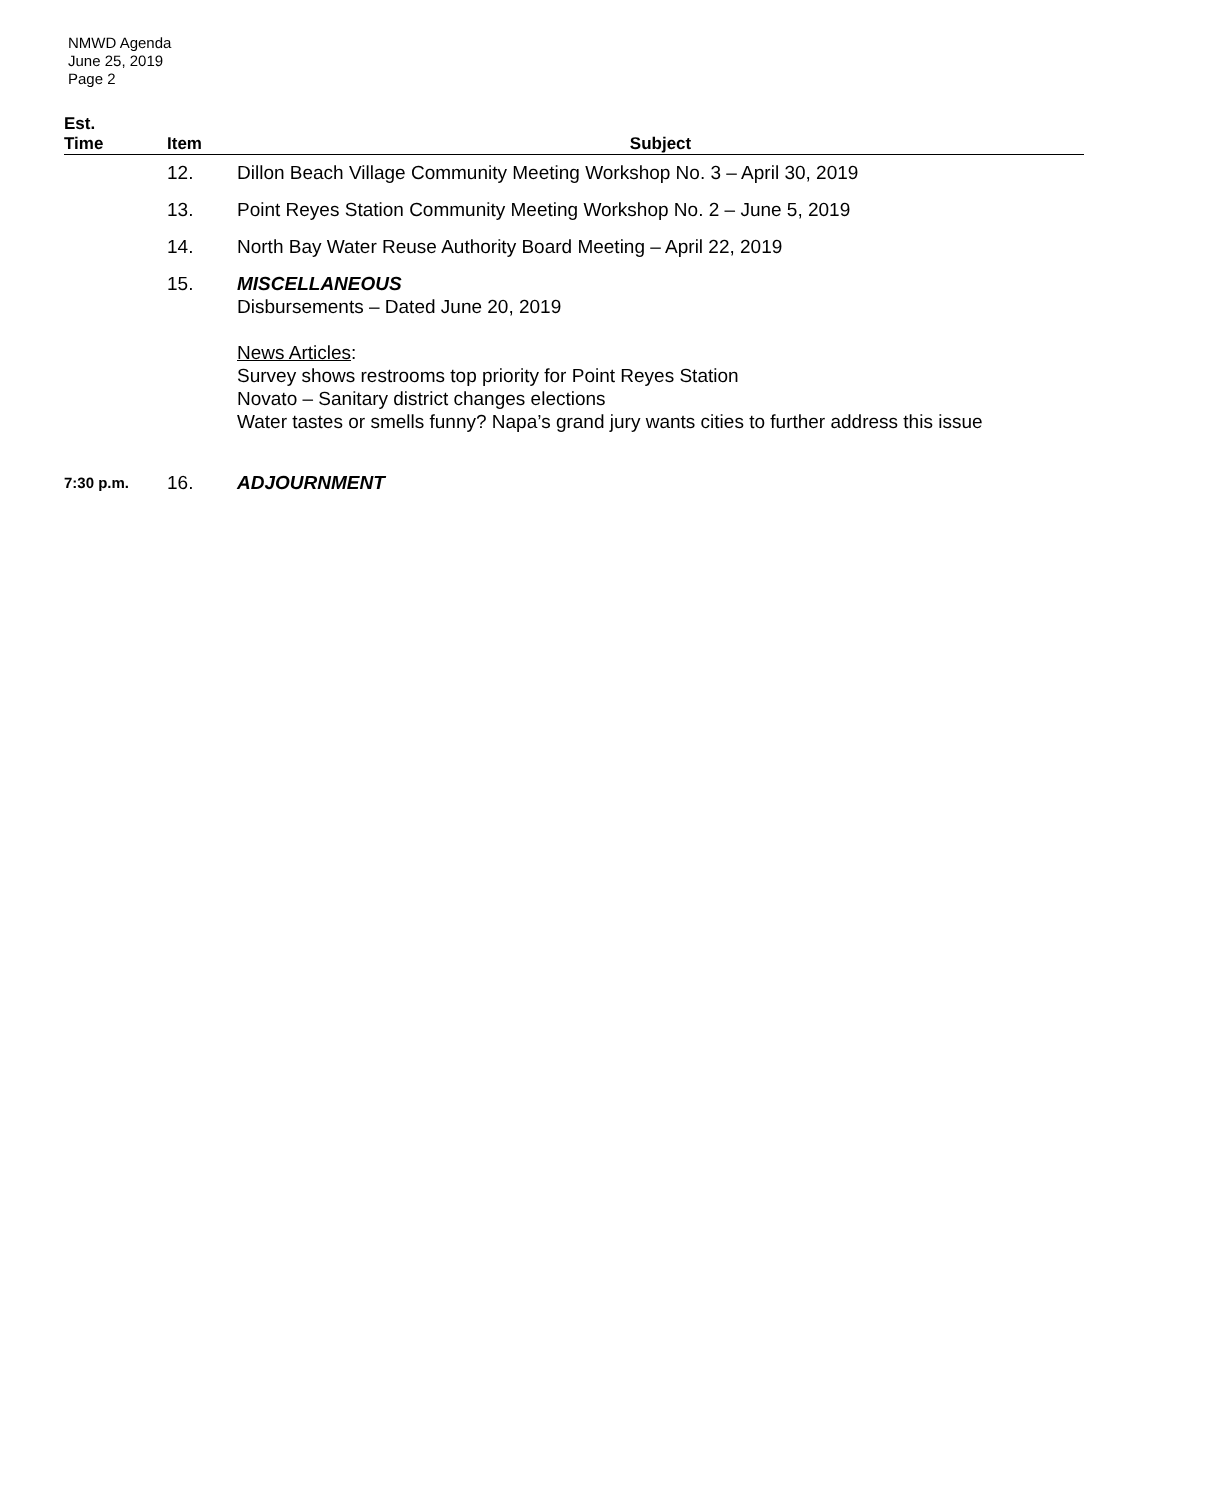NMWD Agenda
June 25, 2019
Page 2
| Est. Time | Item | Subject |
| --- | --- | --- |
| | 12. | Dillon Beach Village Community Meeting Workshop No. 3 – April 30, 2019 |
| | 13. | Point Reyes Station Community Meeting Workshop No. 2 – June 5, 2019 |
| | 14. | North Bay Water Reuse Authority Board Meeting – April 22, 2019 |
| | 15. | MISCELLANEOUS Disbursements – Dated June 20, 2019 News Articles : Survey shows restrooms top priority for Point Reyes Station Novato – Sanitary district changes elections Water tastes or smells funny? Napa’s grand jury wants cities to further address this issue |
| 7:30 p.m. | 16. | ADJOURNMENT |